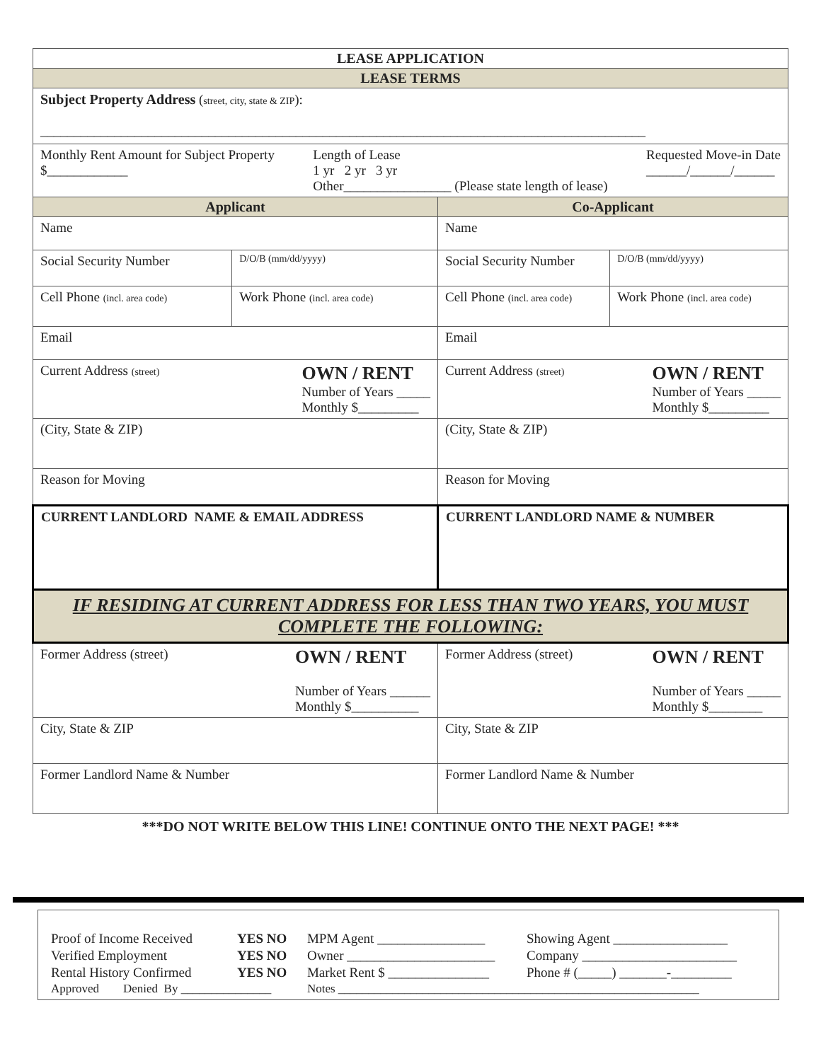| LEASE APPLICATION | | | |
| LEASE TERMS | | | |
| Subject Property Address ( street, city, state & ZIP ): __________________________________________________________________________________________ | | | |
| Monthly Rent Amount for Subject Property $____________ Length of Lease 1 yr 2 yr 3 yr Other________________ (Please state length of lease) Requested Move-in Date ______/______/______ | | | |
| Applicant | | Co-Applicant | |
| Name | | Name | |
| Social Security Number | D/O/B (mm/dd/yyyy) | Social Security Number | D/O/B (mm/dd/yyyy) |
| Cell Phone (incl. area code) | Work Phone (incl. area code) | Cell Phone (incl. area code) | Work Phone (incl. area code) |
| Email | | Email | |
| Current Address (street) OWN / RENT Number of Years _____ Monthly $_________ | | Current Address (street) OWN / RENT Number of Years _____ Monthly $_________ | |
| (City, State & ZIP) | | (City, State & ZIP) | |
| Reason for Moving | | Reason for Moving | |
| CURRENT LANDLORD NAME & EMAIL ADDRESS | | CURRENT LANDLORD NAME & NUMBER | |
| IF RESIDING AT CURRENT ADDRESS FOR LESS THAN TWO YEARS, YOU MUST COMPLETE THE FOLLOWING: | | | |
| Former Address (street) OWN / RENT Number of Years ______ Monthly $__________ | | Former Address (street) OWN / RENT Number of Years _____ Monthly $________ | |
| City, State & ZIP | | City, State & ZIP | |
| Former Landlord Name & Number | | Former Landlord Name & Number | |
***DO NOT WRITE BELOW THIS LINE! CONTINUE ONTO THE NEXT PAGE! ***
| Proof of Income Received | YES NO | MPM Agent ________________ | Showing Agent _________________ |
| Verified Employment | YES NO | Owner ______________________ | Company _______________________ |
| Rental History Confirmed | YES NO | Market Rent $ _______________ | Phone # (_____) _______-_________ |
| Approved Denied By _______________ | | Notes ____________________________________________________________ | |